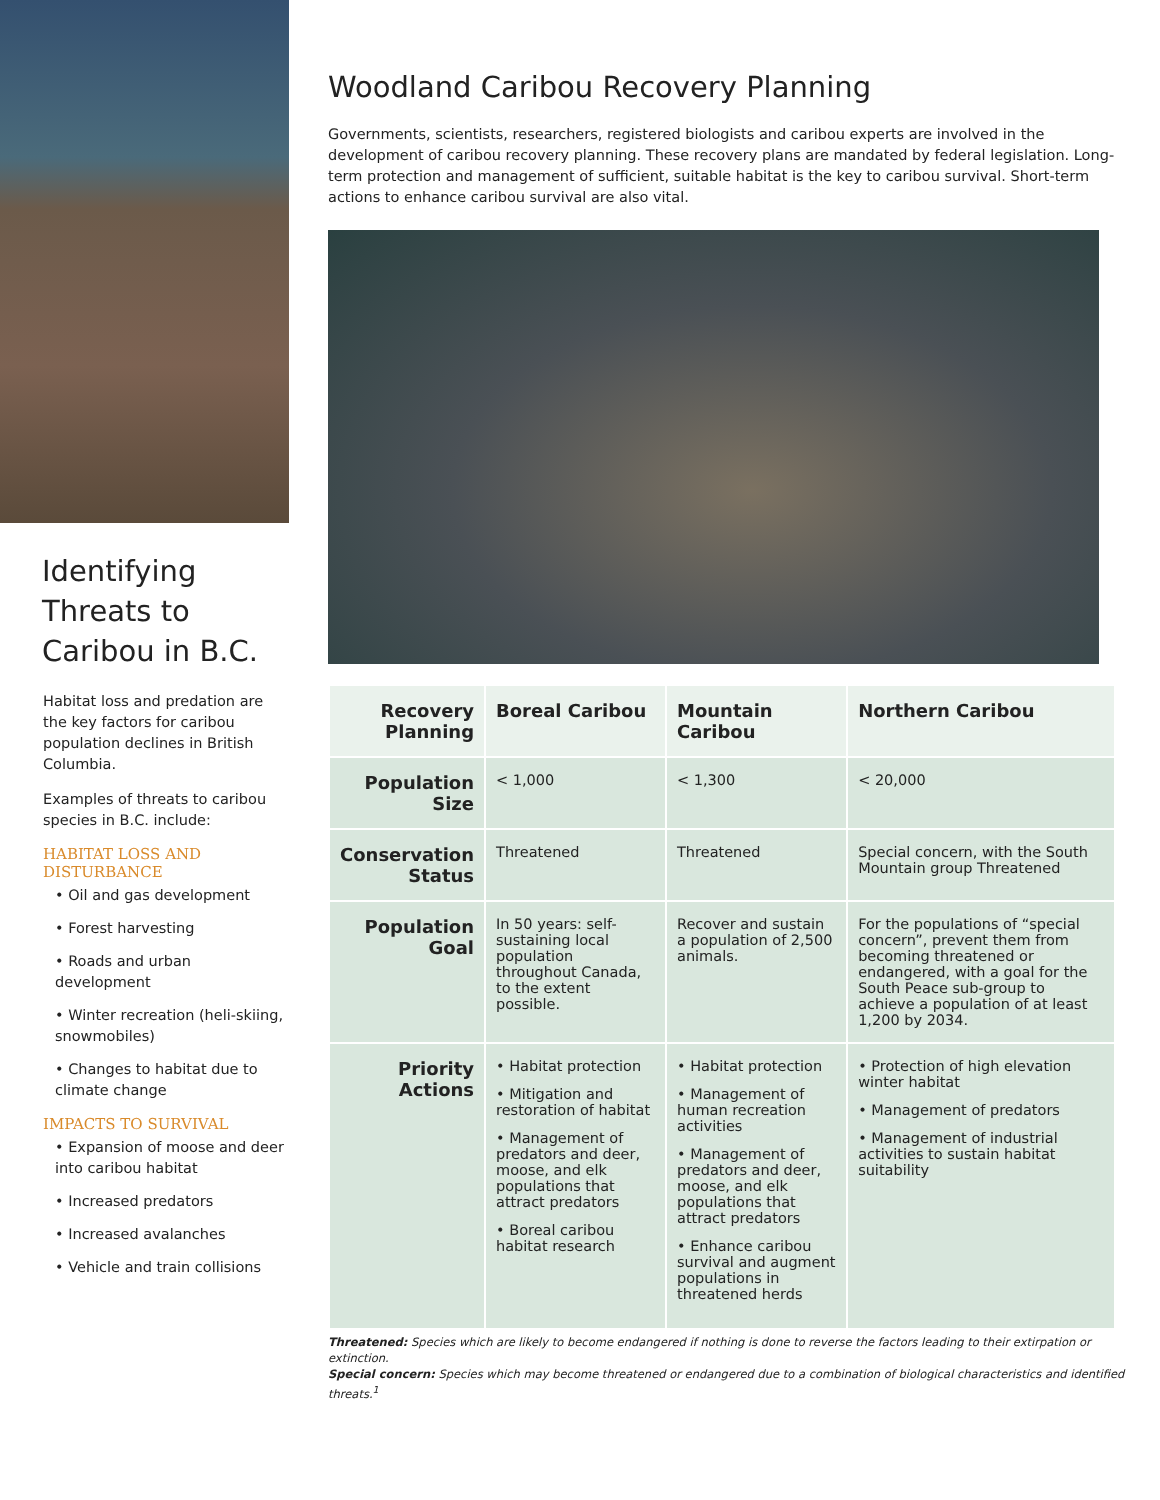Identifying Threats to Caribou in B.C.
Habitat loss and predation are the key factors for caribou population declines in British Columbia.
Examples of threats to caribou species in B.C. include:
HABITAT LOSS AND DISTURBANCE
• Oil and gas development
• Forest harvesting
• Roads and urban development
• Winter recreation (heli-skiing, snowmobiles)
• Changes to habitat due to climate change
IMPACTS TO SURVIVAL
• Expansion of moose and deer into caribou habitat
• Increased predators
• Increased avalanches
• Vehicle and train collisions
Woodland Caribou Recovery Planning
Governments, scientists, researchers, registered biologists and caribou experts are involved in the development of caribou recovery planning. These recovery plans are mandated by federal legislation. Long-term protection and management of sufficient, suitable habitat is the key to caribou survival. Short-term actions to enhance caribou survival are also vital.
| Recovery Planning | Boreal Caribou | Mountain Caribou | Northern Caribou |
| --- | --- | --- | --- |
| Population Size | < 1,000 | < 1,300 | < 20,000 |
| Conservation Status | Threatened | Threatened | Special concern, with the South Mountain group Threatened |
| Population Goal | In 50 years: self-sustaining local population throughout Canada, to the extent possible. | Recover and sustain a population of 2,500 animals. | For the populations of “special concern”, prevent them from becoming threatened or endangered, with a goal for the South Peace sub-group to achieve a population of at least 1,200 by 2034. |
| Priority Actions | • Habitat protection • Mitigation and restoration of habitat • Management of predators and deer, moose, and elk populations that attract predators • Boreal caribou habitat research | • Habitat protection • Management of human recreation activities • Management of predators and deer, moose, and elk populations that attract predators • Enhance caribou survival and augment populations in threatened herds | • Protection of high elevation winter habitat • Management of predators • Management of industrial activities to sustain habitat suitability |
Threatened: Species which are likely to become endangered if nothing is done to reverse the factors leading to their extirpation or extinction.
Special concern: Species which may become threatened or endangered due to a combination of biological characteristics and identified threats.<sup>1</sup>